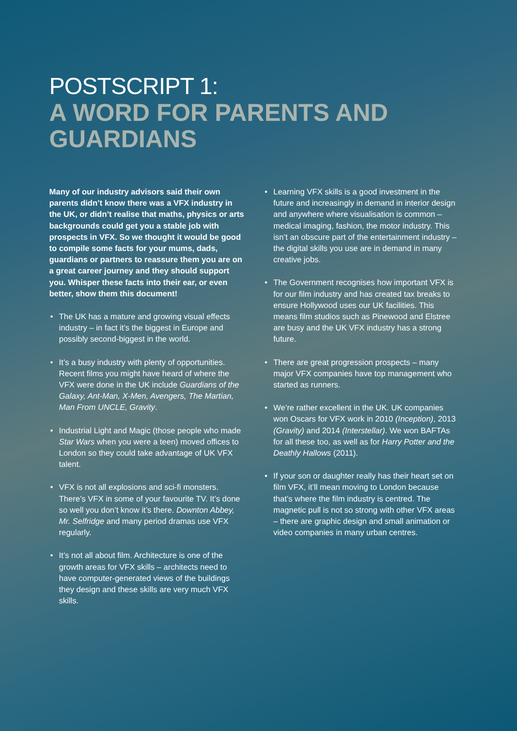POSTSCRIPT 1:
A WORD FOR PARENTS AND GUARDIANS
Many of our industry advisors said their own parents didn’t know there was a VFX industry in the UK, or didn’t realise that maths, physics or arts backgrounds could get you a stable job with prospects in VFX. So we thought it would be good to compile some facts for your mums, dads, guardians or partners to reassure them you are on a great career journey and they should support you. Whisper these facts into their ear, or even better, show them this document!
• The UK has a mature and growing visual effects industry – in fact it’s the biggest in Europe and possibly second-biggest in the world.
• It’s a busy industry with plenty of opportunities. Recent films you might have heard of where the VFX were done in the UK include Guardians of the Galaxy, Ant-Man, X-Men, Avengers, The Martian, Man From UNCLE, Gravity.
• Industrial Light and Magic (those people who made Star Wars when you were a teen) moved offices to London so they could take advantage of UK VFX talent.
• VFX is not all explosions and sci-fi monsters. There’s VFX in some of your favourite TV. It’s done so well you don’t know it’s there. Downton Abbey, Mr. Selfridge and many period dramas use VFX regularly.
• It’s not all about film. Architecture is one of the growth areas for VFX skills – architects need to have computer-generated views of the buildings they design and these skills are very much VFX skills.
• Learning VFX skills is a good investment in the future and increasingly in demand in interior design and anywhere where visualisation is common – medical imaging, fashion, the motor industry. This isn’t an obscure part of the entertainment industry – the digital skills you use are in demand in many creative jobs.
• The Government recognises how important VFX is for our film industry and has created tax breaks to ensure Hollywood uses our UK facilities. This means film studios such as Pinewood and Elstree are busy and the UK VFX industry has a strong future.
• There are great progression prospects – many major VFX companies have top management who started as runners.
• We’re rather excellent in the UK. UK companies won Oscars for VFX work in 2010 (Inception), 2013 (Gravity) and 2014 (Interstellar). We won BAFTAs for all these too, as well as for Harry Potter and the Deathly Hallows (2011).
• If your son or daughter really has their heart set on film VFX, it’ll mean moving to London because that’s where the film industry is centred. The magnetic pull is not so strong with other VFX areas – there are graphic design and small animation or video companies in many urban centres.